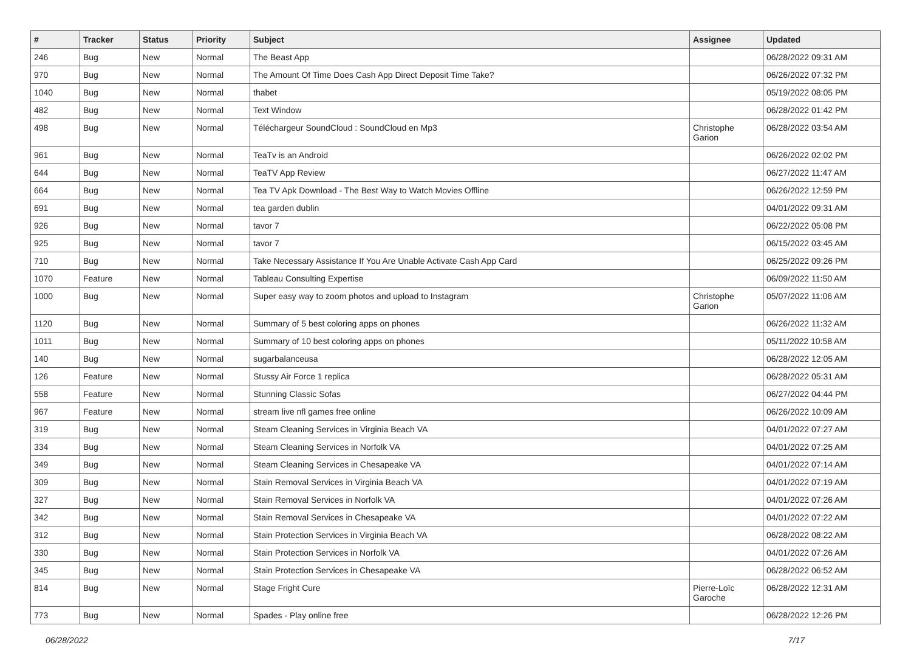| # | Tracker | Status | Priority | Subject | Assignee | Updated |
| --- | --- | --- | --- | --- | --- | --- |
| 246 | Bug | New | Normal | The Beast App | | 06/28/2022 09:31 AM |
| 970 | Bug | New | Normal | The Amount Of Time Does Cash App Direct Deposit Time Take? | | 06/26/2022 07:32 PM |
| 1040 | Bug | New | Normal | thabet | | 05/19/2022 08:05 PM |
| 482 | Bug | New | Normal | Text Window | | 06/28/2022 01:42 PM |
| 498 | Bug | New | Normal | Téléchargeur SoundCloud : SoundCloud en Mp3 | Christophe Garion | 06/28/2022 03:54 AM |
| 961 | Bug | New | Normal | TeaTv is an Android | | 06/26/2022 02:02 PM |
| 644 | Bug | New | Normal | TeaTV App Review | | 06/27/2022 11:47 AM |
| 664 | Bug | New | Normal | Tea TV Apk Download - The Best Way to Watch Movies Offline | | 06/26/2022 12:59 PM |
| 691 | Bug | New | Normal | tea garden dublin | | 04/01/2022 09:31 AM |
| 926 | Bug | New | Normal | tavor 7 | | 06/22/2022 05:08 PM |
| 925 | Bug | New | Normal | tavor 7 | | 06/15/2022 03:45 AM |
| 710 | Bug | New | Normal | Take Necessary Assistance If You Are Unable Activate Cash App Card | | 06/25/2022 09:26 PM |
| 1070 | Feature | New | Normal | Tableau Consulting Expertise | | 06/09/2022 11:50 AM |
| 1000 | Bug | New | Normal | Super easy way to zoom photos and upload to Instagram | Christophe Garion | 05/07/2022 11:06 AM |
| 1120 | Bug | New | Normal | Summary of 5 best coloring apps on phones | | 06/26/2022 11:32 AM |
| 1011 | Bug | New | Normal | Summary of 10 best coloring apps on phones | | 05/11/2022 10:58 AM |
| 140 | Bug | New | Normal | sugarbalanceusa | | 06/28/2022 12:05 AM |
| 126 | Feature | New | Normal | Stussy Air Force 1 replica | | 06/28/2022 05:31 AM |
| 558 | Feature | New | Normal | Stunning Classic Sofas | | 06/27/2022 04:44 PM |
| 967 | Feature | New | Normal | stream live nfl games free online | | 06/26/2022 10:09 AM |
| 319 | Bug | New | Normal | Steam Cleaning Services in Virginia Beach VA | | 04/01/2022 07:27 AM |
| 334 | Bug | New | Normal | Steam Cleaning Services in Norfolk VA | | 04/01/2022 07:25 AM |
| 349 | Bug | New | Normal | Steam Cleaning Services in Chesapeake VA | | 04/01/2022 07:14 AM |
| 309 | Bug | New | Normal | Stain Removal Services in Virginia Beach VA | | 04/01/2022 07:19 AM |
| 327 | Bug | New | Normal | Stain Removal Services in Norfolk VA | | 04/01/2022 07:26 AM |
| 342 | Bug | New | Normal | Stain Removal Services in Chesapeake VA | | 04/01/2022 07:22 AM |
| 312 | Bug | New | Normal | Stain Protection Services in Virginia Beach VA | | 06/28/2022 08:22 AM |
| 330 | Bug | New | Normal | Stain Protection Services in Norfolk VA | | 04/01/2022 07:26 AM |
| 345 | Bug | New | Normal | Stain Protection Services in Chesapeake VA | | 06/28/2022 06:52 AM |
| 814 | Bug | New | Normal | Stage Fright Cure | Pierre-Loïc Garoche | 06/28/2022 12:31 AM |
| 773 | Bug | New | Normal | Spades - Play online free | | 06/28/2022 12:26 PM |
06/28/2022 7/17